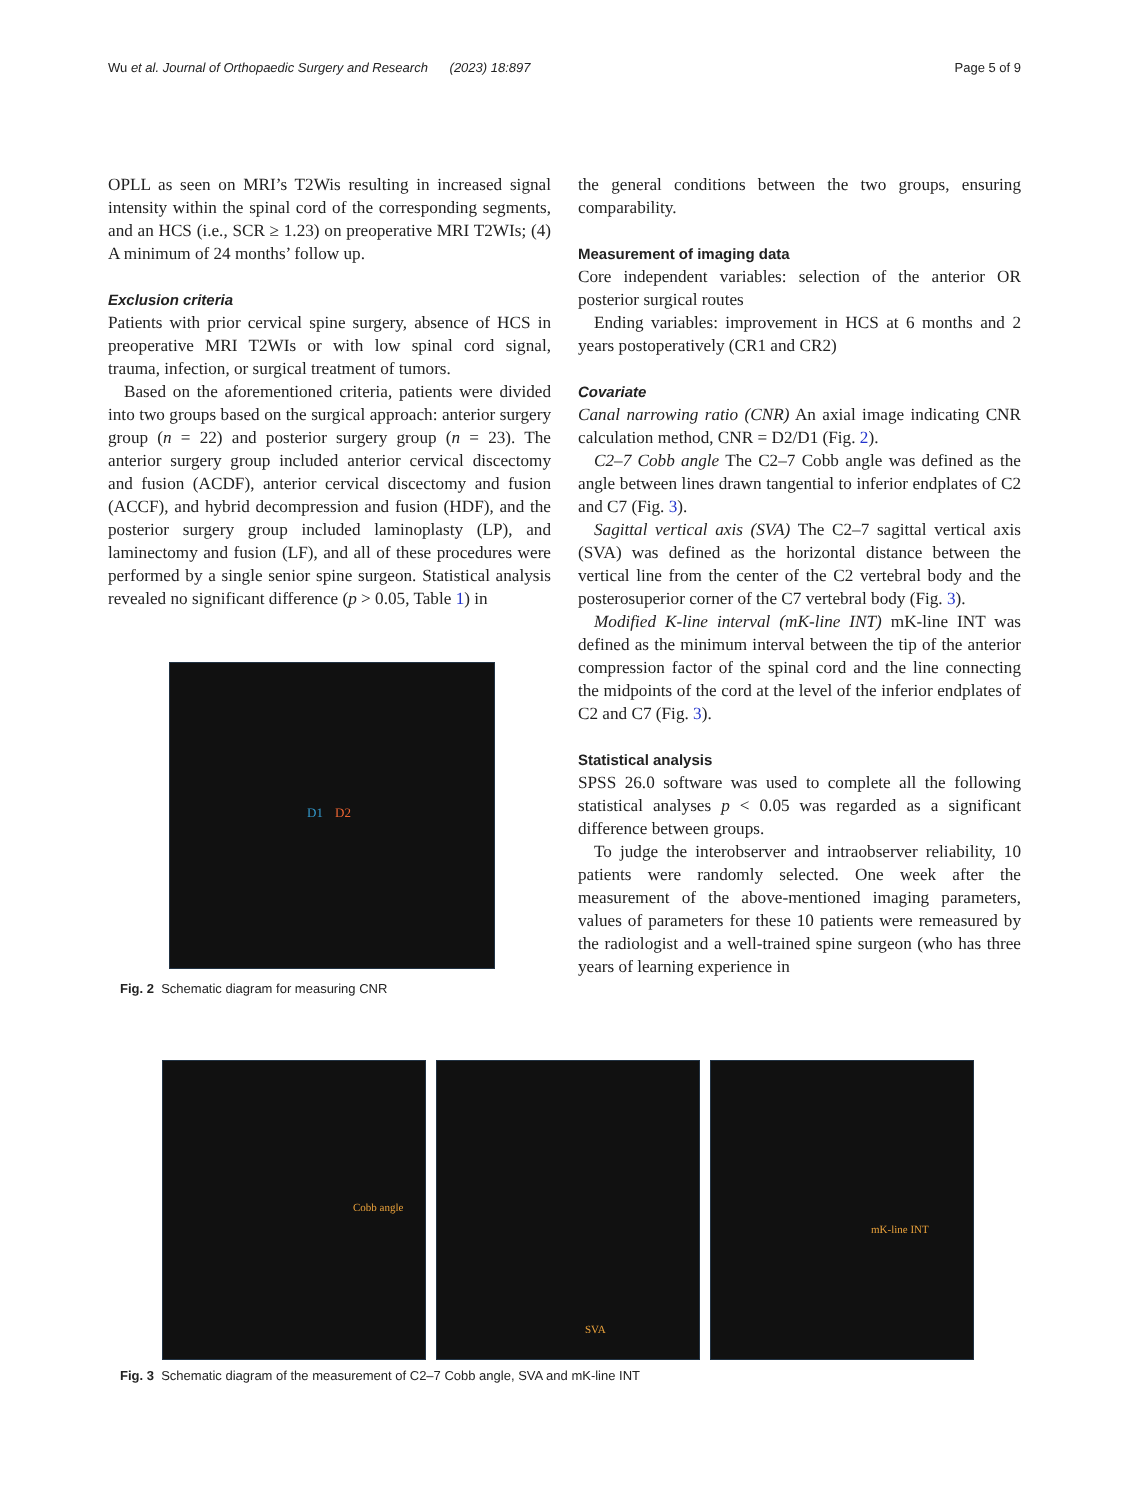Wu et al. Journal of Orthopaedic Surgery and Research (2023) 18:897 Page 5 of 9
OPLL as seen on MRI’s T2Wis resulting in increased signal intensity within the spinal cord of the corresponding segments, and an HCS (i.e., SCR ≥ 1.23) on preoperative MRI T2WIs; (4) A minimum of 24 months’ follow up.
Exclusion criteria
Patients with prior cervical spine surgery, absence of HCS in preoperative MRI T2WIs or with low spinal cord signal, trauma, infection, or surgical treatment of tumors.
Based on the aforementioned criteria, patients were divided into two groups based on the surgical approach: anterior surgery group (n = 22) and posterior surgery group (n = 23). The anterior surgery group included anterior cervical discectomy and fusion (ACDF), anterior cervical discectomy and fusion (ACCF), and hybrid decompression and fusion (HDF), and the posterior surgery group included laminoplasty (LP), and laminectomy and fusion (LF), and all of these procedures were performed by a single senior spine surgeon. Statistical analysis revealed no significant difference (p > 0.05, Table 1) in
D1 D2
Fig. 2 Schematic diagram for measuring CNR
the general conditions between the two groups, ensuring comparability.
Measurement of imaging data
Core independent variables: selection of the anterior OR posterior surgical routes
Ending variables: improvement in HCS at 6 months and 2 years postoperatively (CR1 and CR2)
Covariate
Canal narrowing ratio (CNR) An axial image indicating CNR calculation method, CNR = D2/D1 (Fig. 2).
C2–7 Cobb angle The C2–7 Cobb angle was defined as the angle between lines drawn tangential to inferior endplates of C2 and C7 (Fig. 3).
Sagittal vertical axis (SVA) The C2–7 sagittal vertical axis (SVA) was defined as the horizontal distance between the vertical line from the center of the C2 vertebral body and the posterosuperior corner of the C7 vertebral body (Fig. 3).
Modified K-line interval (mK-line INT) mK-line INT was defined as the minimum interval between the tip of the anterior compression factor of the spinal cord and the line connecting the midpoints of the cord at the level of the inferior endplates of C2 and C7 (Fig. 3).
Statistical analysis
SPSS 26.0 software was used to complete all the following statistical analyses p < 0.05 was regarded as a significant difference between groups.
To judge the interobserver and intraobserver reliability, 10 patients were randomly selected. One week after the measurement of the above-mentioned imaging parameters, values of parameters for these 10 patients were remeasured by the radiologist and a well-trained spine surgeon (who has three years of learning experience in
Cobb angle
SVA
mK-line INT
Fig. 3 Schematic diagram of the measurement of C2–7 Cobb angle, SVA and mK-line INT